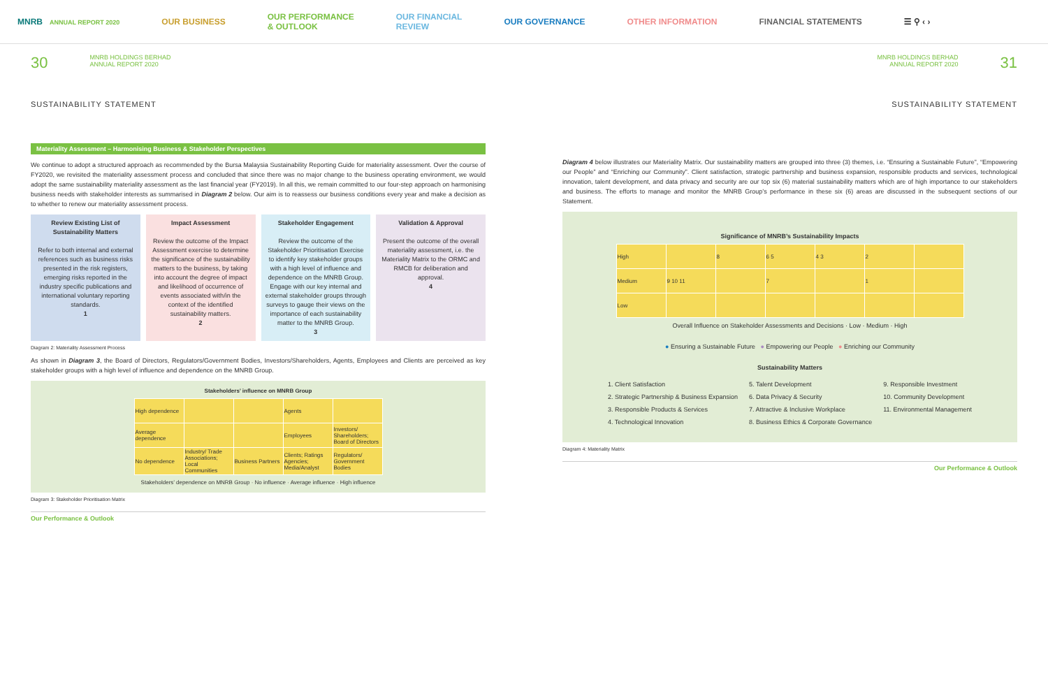MNRB ANNUAL REPORT 2020
OUR BUSINESS
OUR PERFORMANCE
& OUTLOOK
OUR FINANCIAL
REVIEW
OUR GOVERNANCE OTHER INFORMATION FINANCIAL STATEMENTS ☰ ⚲ ‹ ›
30 MNRB HOLDINGS BERHAD
ANNUAL REPORT 2020
SUSTAINABILITY STATEMENT
Materiality Assessment – Harmonising Business & Stakeholder Perspectives
We continue to adopt a structured approach as recommended by the Bursa Malaysia Sustainability Reporting Guide for materiality assessment. Over the course of FY2020, we revisited the materiality assessment process and concluded that since there was no major change to the business operating environment, we would adopt the same sustainability materiality assessment as the last financial year (FY2019). In all this, we remain committed to our four-step approach on harmonising business needs with stakeholder interests as summarised in Diagram 2 below. Our aim is to reassess our business conditions every year and make a decision as to whether to renew our materiality assessment process.
Review Existing List of Sustainability Matters
Refer to both internal and external references such as business risks presented in the risk registers, emerging risks reported in the industry specific publications and international voluntary reporting standards.
1
Impact Assessment
Review the outcome of the Impact Assessment exercise to determine the significance of the sustainability matters to the business, by taking into account the degree of impact and likelihood of occurrence of events associated with/in the context of the identified sustainability matters.
2
Stakeholder Engagement
Review the outcome of the Stakeholder Prioritisation Exercise to identify key stakeholder groups with a high level of influence and dependence on the MNRB Group. Engage with our key internal and external stakeholder groups through surveys to gauge their views on the importance of each sustainability matter to the MNRB Group.
3
Validation & Approval
Present the outcome of the overall materiality assessment, i.e. the Materiality Matrix to the ORMC and RMCB for deliberation and approval.
4
Diagram 2: Materiality Assessment Process
As shown in Diagram 3, the Board of Directors, Regulators/Government Bodies, Investors/Shareholders, Agents, Employees and Clients are perceived as key stakeholder groups with a high level of influence and dependence on the MNRB Group.
Stakeholders’ influence on MNRB Group
| High dependence | | | Agents | |
| Average dependence | | | Employees | Investors/ Shareholders; Board of Directors |
| No dependence | Industry/ Trade Associations; Local Communities | Business Partners | Clients; Ratings Agencies; Media/Analyst | Regulators/ Government Bodies |
Stakeholders’ dependence on MNRB Group · No influence · Average influence · High influence
Diagram 3: Stakeholder Prioritisation Matrix
Our Performance & Outlook
MNRB HOLDINGS BERHAD
ANNUAL REPORT 2020 31
SUSTAINABILITY STATEMENT
Diagram 4 below illustrates our Materiality Matrix. Our sustainability matters are grouped into three (3) themes, i.e. “Ensuring a Sustainable Future”, “Empowering our People” and “Enriching our Community”. Client satisfaction, strategic partnership and business expansion, responsible products and services, technological innovation, talent development, and data privacy and security are our top six (6) material sustainability matters which are of high importance to our stakeholders and business. The efforts to manage and monitor the MNRB Group’s performance in these six (6) areas are discussed in the subsequent sections of our Statement.
Significance of MNRB’s Sustainability Impacts
| High | | 8 | 6 5 | 4 3 | 2 | |
| Medium | 9 10 11 | | 7 | | 1 | |
| Low | | | | | | |
Overall Influence on Stakeholder Assessments and Decisions · Low · Medium · High
● Ensuring a Sustainable Future ● Empowering our People ● Enriching our Community
Sustainability Matters
| 1. Client Satisfaction | 5. Talent Development | 9. Responsible Investment |
| 2. Strategic Partnership & Business Expansion | 6. Data Privacy & Security | 10. Community Development |
| 3. Responsible Products & Services | 7. Attractive & Inclusive Workplace | 11. Environmental Management |
| 4. Technological Innovation | 8. Business Ethics & Corporate Governance | |
Diagram 4: Materiality Matrix
Our Performance & Outlook